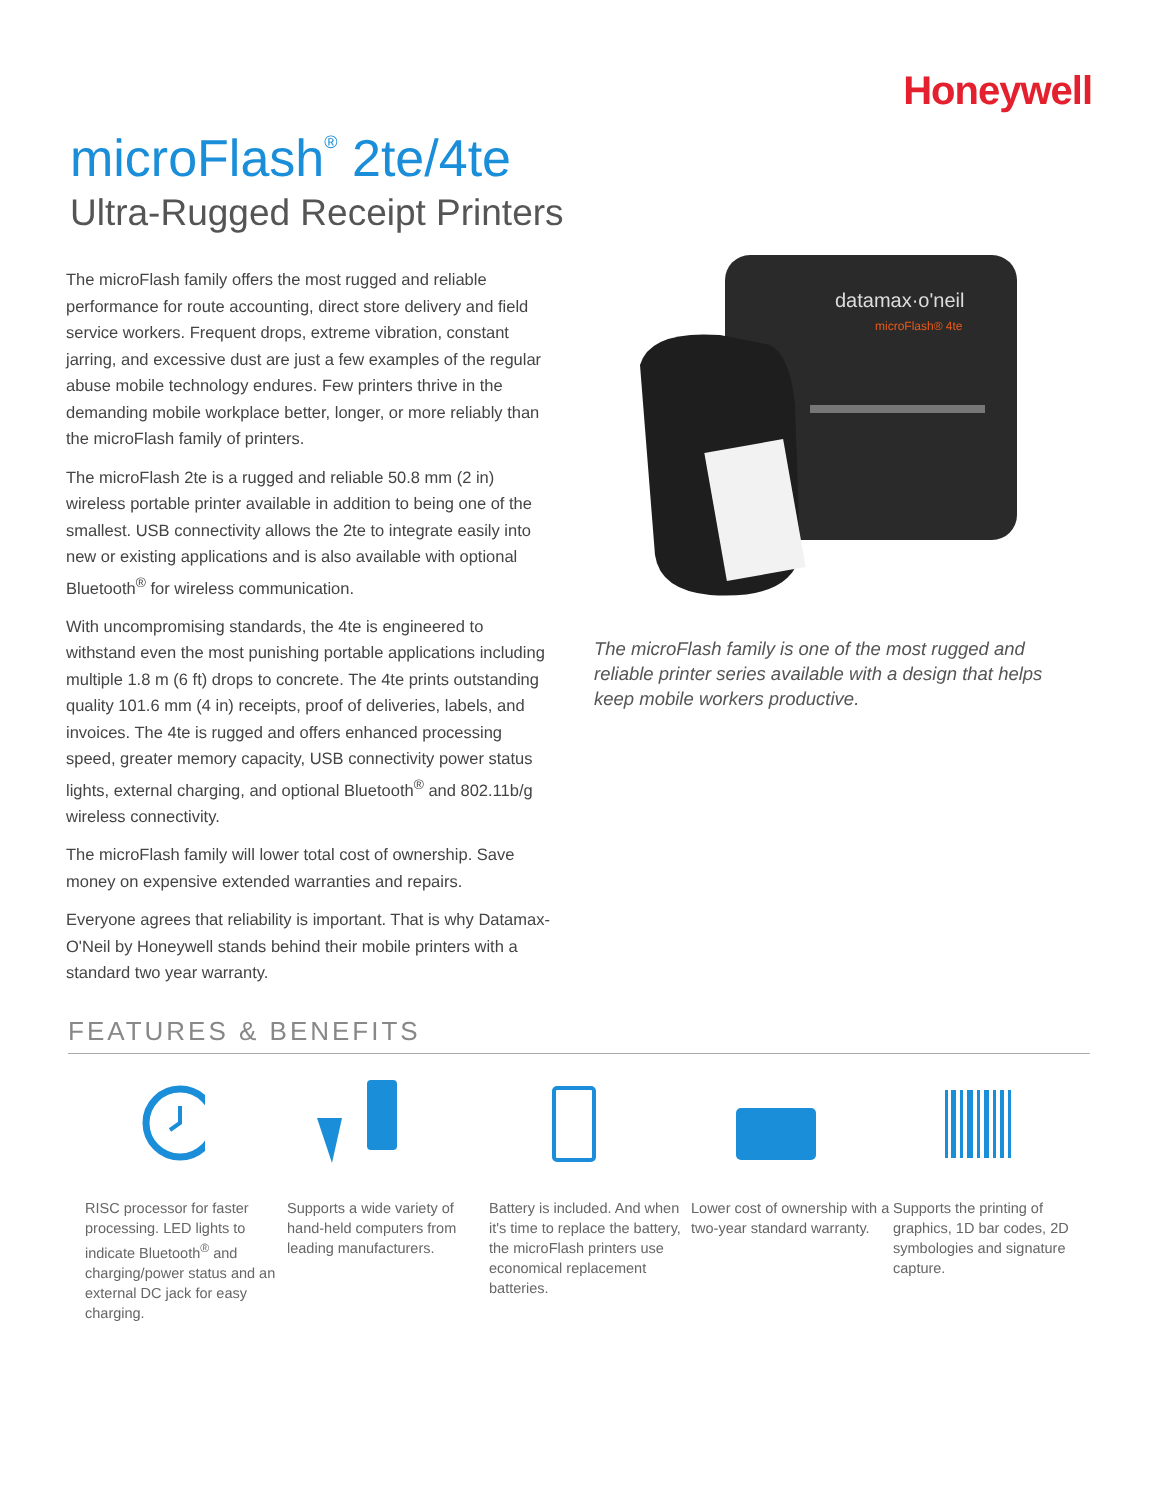Honeywell
microFlash<sup>®</sup> 2te/4te
Ultra-Rugged Receipt Printers
The microFlash family offers the most rugged and reliable performance for route accounting, direct store delivery and field service workers. Frequent drops, extreme vibration, constant jarring, and excessive dust are just a few examples of the regular abuse mobile technology endures. Few printers thrive in the demanding mobile workplace better, longer, or more reliably than the microFlash family of printers.
The microFlash 2te is a rugged and reliable 50.8 mm (2 in) wireless portable printer available in addition to being one of the smallest. USB connectivity allows the 2te to integrate easily into new or existing applications and is also available with optional Bluetooth<sup>®</sup> for wireless communication.
With uncompromising standards, the 4te is engineered to withstand even the most punishing portable applications including multiple 1.8 m (6 ft) drops to concrete. The 4te prints outstanding quality 101.6 mm (4 in) receipts, proof of deliveries, labels, and invoices. The 4te is rugged and offers enhanced processing speed, greater memory capacity, USB connectivity power status lights, external charging, and optional Bluetooth<sup>®</sup> and 802.11b/g wireless connectivity.
The microFlash family will lower total cost of ownership. Save money on expensive extended warranties and repairs.
Everyone agrees that reliability is important. That is why Datamax-O'Neil by Honeywell stands behind their mobile printers with a standard two year warranty.
datamax·o'neil
microFlash® 4te
The microFlash family is one of the most rugged and reliable printer series available with a design that helps keep mobile workers productive.
FEATURES & BENEFITS
RISC processor for faster processing. LED lights to indicate Bluetooth<sup>®</sup> and charging/power status and an external DC jack for easy charging.
Supports a wide variety of hand-held computers from leading manufacturers.
Battery is included. And when it's time to replace the battery, the microFlash printers use economical replacement batteries.
Lower cost of ownership with a two-year standard warranty.
Supports the printing of graphics, 1D bar codes, 2D symbologies and signature capture.